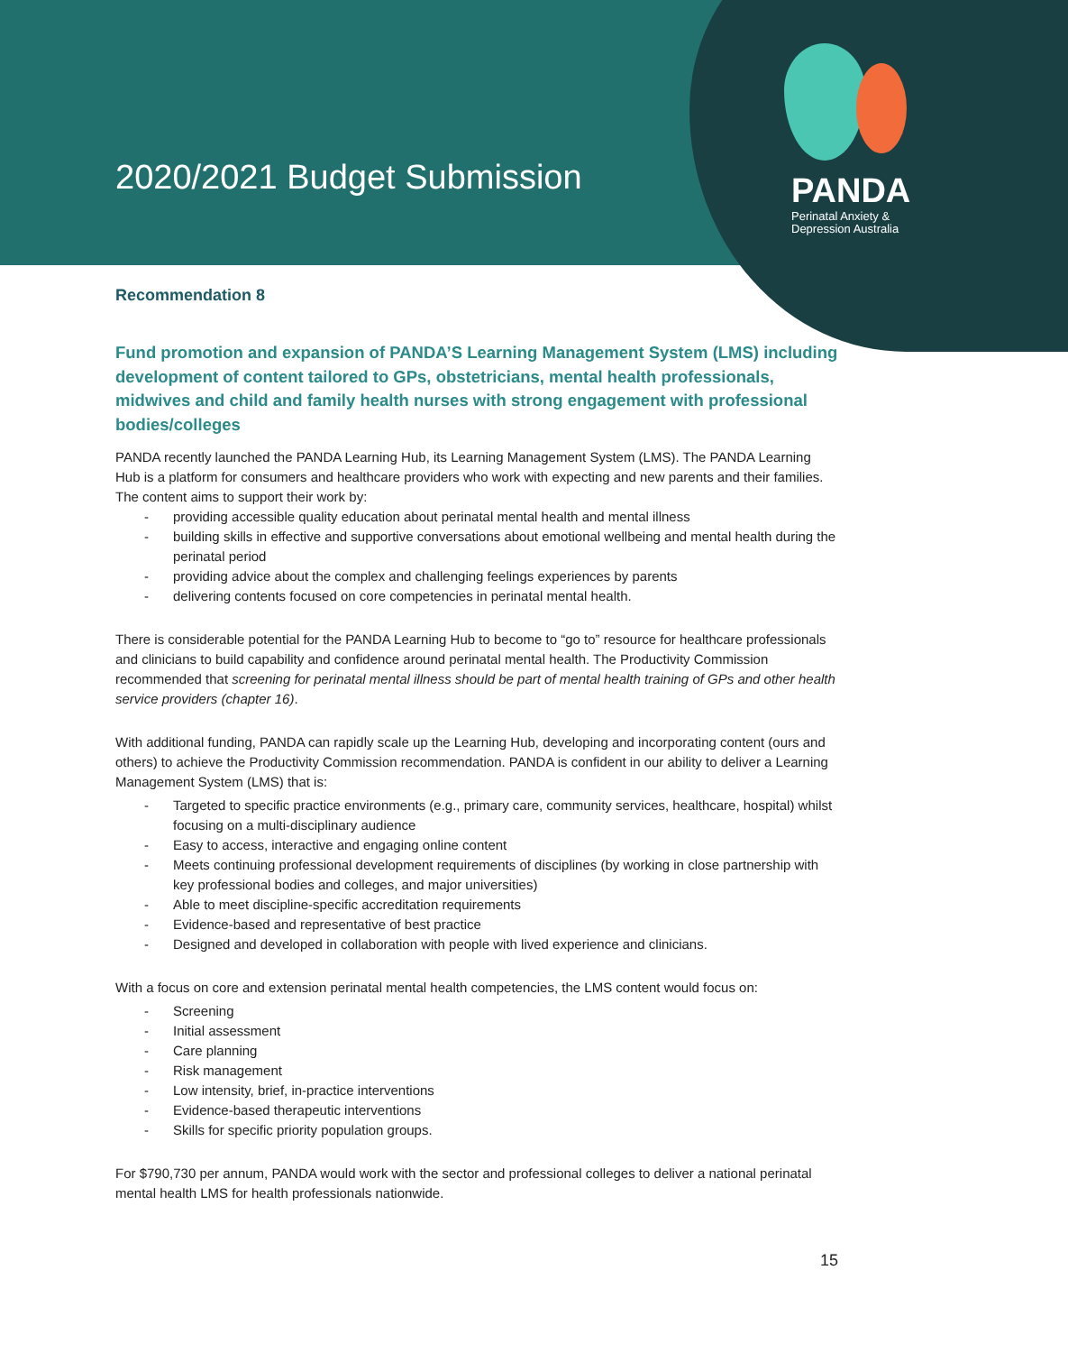2020/2021 Budget Submission
PANDA
Perinatal Anxiety &
Depression Australia
Recommendation 8
Fund promotion and expansion of PANDA’S Learning Management System (LMS) including development of content tailored to GPs, obstetricians, mental health professionals, midwives and child and family health nurses with strong engagement with professional bodies/colleges
PANDA recently launched the PANDA Learning Hub, its Learning Management System (LMS). The PANDA Learning Hub is a platform for consumers and healthcare providers who work with expecting and new parents and their families. The content aims to support their work by:
- providing accessible quality education about perinatal mental health and mental illness
- building skills in effective and supportive conversations about emotional wellbeing and mental health during the perinatal period
- providing advice about the complex and challenging feelings experiences by parents
- delivering contents focused on core competencies in perinatal mental health.
There is considerable potential for the PANDA Learning Hub to become to “go to” resource for healthcare professionals and clinicians to build capability and confidence around perinatal mental health. The Productivity Commission recommended that screening for perinatal mental illness should be part of mental health training of GPs and other health service providers (chapter 16).
With additional funding, PANDA can rapidly scale up the Learning Hub, developing and incorporating content (ours and others) to achieve the Productivity Commission recommendation. PANDA is confident in our ability to deliver a Learning Management System (LMS) that is:
- Targeted to specific practice environments (e.g., primary care, community services, healthcare, hospital) whilst focusing on a multi-disciplinary audience
- Easy to access, interactive and engaging online content
- Meets continuing professional development requirements of disciplines (by working in close partnership with key professional bodies and colleges, and major universities)
- Able to meet discipline-specific accreditation requirements
- Evidence-based and representative of best practice
- Designed and developed in collaboration with people with lived experience and clinicians.
With a focus on core and extension perinatal mental health competencies, the LMS content would focus on:
- Screening
- Initial assessment
- Care planning
- Risk management
- Low intensity, brief, in-practice interventions
- Evidence-based therapeutic interventions
- Skills for specific priority population groups.
For $790,730 per annum, PANDA would work with the sector and professional colleges to deliver a national perinatal mental health LMS for health professionals nationwide.
15